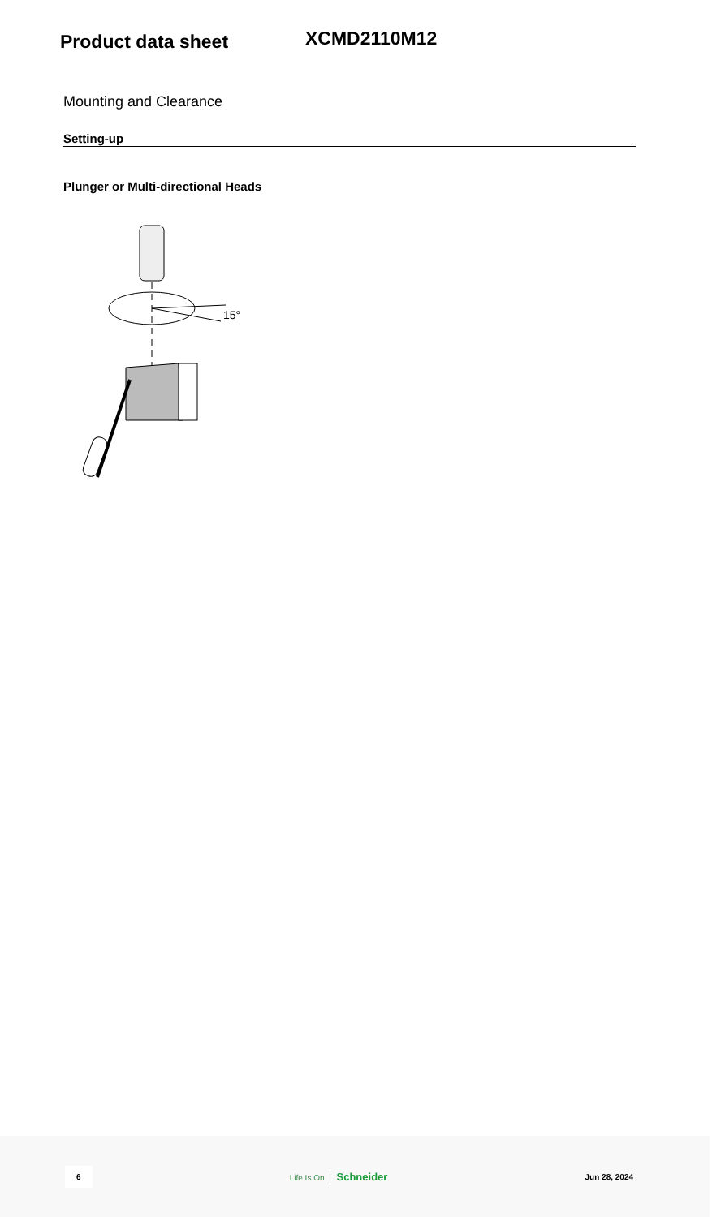Product data sheet
XCMD2110M12
Mounting and Clearance
Setting-up
Plunger or Multi-directional Heads
15°
6 Life Is On Schneider Jun 28, 2024